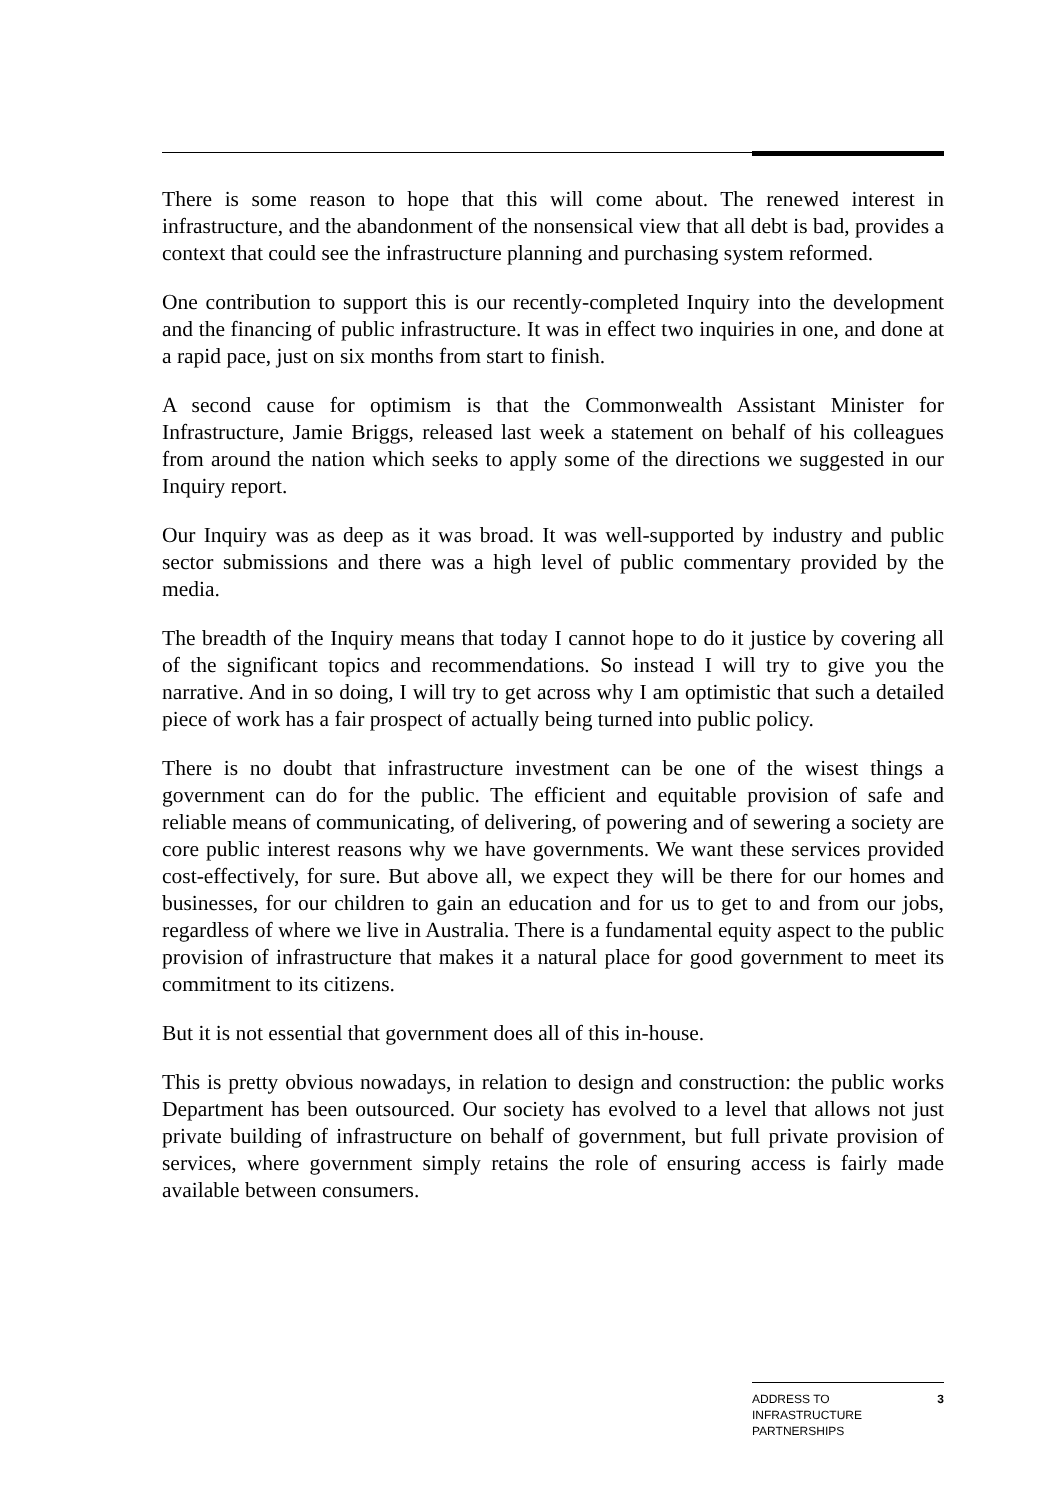There is some reason to hope that this will come about. The renewed interest in infrastructure, and the abandonment of the nonsensical view that all debt is bad, provides a context that could see the infrastructure planning and purchasing system reformed.
One contribution to support this is our recently-completed Inquiry into the development and the financing of public infrastructure. It was in effect two inquiries in one, and done at a rapid pace, just on six months from start to finish.
A second cause for optimism is that the Commonwealth Assistant Minister for Infrastructure, Jamie Briggs, released last week a statement on behalf of his colleagues from around the nation which seeks to apply some of the directions we suggested in our Inquiry report.
Our Inquiry was as deep as it was broad. It was well-supported by industry and public sector submissions and there was a high level of public commentary provided by the media.
The breadth of the Inquiry means that today I cannot hope to do it justice by covering all of the significant topics and recommendations. So instead I will try to give you the narrative. And in so doing, I will try to get across why I am optimistic that such a detailed piece of work has a fair prospect of actually being turned into public policy.
There is no doubt that infrastructure investment can be one of the wisest things a government can do for the public. The efficient and equitable provision of safe and reliable means of communicating, of delivering, of powering and of sewering a society are core public interest reasons why we have governments. We want these services provided cost-effectively, for sure. But above all, we expect they will be there for our homes and businesses, for our children to gain an education and for us to get to and from our jobs, regardless of where we live in Australia. There is a fundamental equity aspect to the public provision of infrastructure that makes it a natural place for good government to meet its commitment to its citizens.
But it is not essential that government does all of this in-house.
This is pretty obvious nowadays, in relation to design and construction: the public works Department has been outsourced. Our society has evolved to a level that allows not just private building of infrastructure on behalf of government, but full private provision of services, where government simply retains the role of ensuring access is fairly made available between consumers.
ADDRESS TO
INFRASTRUCTURE
PARTNERSHIPS
3